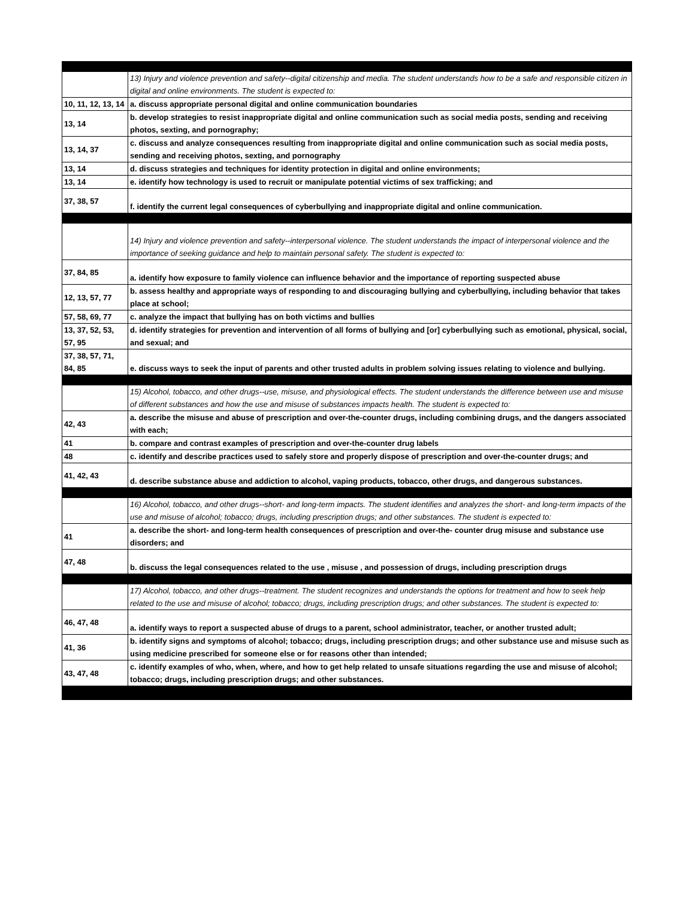| | 13) Injury and violence prevention and safety--digital citizenship and media. The student understands how to be a safe and responsible citizen in digital and online environments. The student is expected to: |
| 10, 11, 12, 13, 14 | a. discuss appropriate personal digital and online communication boundaries |
| 13, 14 | b. develop strategies to resist inappropriate digital and online communication such as social media posts, sending and receiving photos, sexting, and pornography; |
| 13, 14, 37 | c. discuss and analyze consequences resulting from inappropriate digital and online communication such as social media posts, sending and receiving photos, sexting, and pornography |
| 13, 14 | d. discuss strategies and techniques for identity protection in digital and online environments; |
| 13, 14 | e. identify how technology is used to recruit or manipulate potential victims of sex trafficking; and |
| 37, 38, 57 | f. identify the current legal consequences of cyberbullying and inappropriate digital and online communication. |
| | 14) Injury and violence prevention and safety--interpersonal violence. The student understands the impact of interpersonal violence and the importance of seeking guidance and help to maintain personal safety. The student is expected to: |
| 37, 84, 85 | a. identify how exposure to family violence can influence behavior and the importance of reporting suspected abuse |
| 12, 13, 57, 77 | b. assess healthy and appropriate ways of responding to and discouraging bullying and cyberbullying, including behavior that takes place at school; |
| 57, 58, 69, 77 | c. analyze the impact that bullying has on both victims and bullies |
| 13, 37, 52, 53, 57, 95 | d. identify strategies for prevention and intervention of all forms of bullying and [or] cyberbullying such as emotional, physical, social, and sexual; and |
| 37, 38, 57, 71, 84, 85 | e. discuss ways to seek the input of parents and other trusted adults in problem solving issues relating to violence and bullying. |
| | 15) Alcohol, tobacco, and other drugs--use, misuse, and physiological effects. The student understands the difference between use and misuse of different substances and how the use and misuse of substances impacts health. The student is expected to: |
| 42, 43 | a. describe the misuse and abuse of prescription and over-the-counter drugs, including combining drugs, and the dangers associated with each; |
| 41 | b. compare and contrast examples of prescription and over-the-counter drug labels |
| 48 | c. identify and describe practices used to safely store and properly dispose of prescription and over-the-counter drugs; and |
| 41, 42, 43 | d. describe substance abuse and addiction to alcohol, vaping products, tobacco, other drugs, and dangerous substances. |
| | 16) Alcohol, tobacco, and other drugs--short- and long-term impacts. The student identifies and analyzes the short- and long-term impacts of the use and misuse of alcohol; tobacco; drugs, including prescription drugs; and other substances. The student is expected to: |
| 41 | a. describe the short- and long-term health consequences of prescription and over-the- counter drug misuse and substance use disorders; and |
| 47, 48 | b. discuss the legal consequences related to the use , misuse , and possession of drugs, including prescription drugs |
| | 17) Alcohol, tobacco, and other drugs--treatment. The student recognizes and understands the options for treatment and how to seek help related to the use and misuse of alcohol; tobacco; drugs, including prescription drugs; and other substances. The student is expected to: |
| 46, 47, 48 | a. identify ways to report a suspected abuse of drugs to a parent, school administrator, teacher, or another trusted adult; |
| 41, 36 | b. identify signs and symptoms of alcohol; tobacco; drugs, including prescription drugs; and other substance use and misuse such as using medicine prescribed for someone else or for reasons other than intended; |
| 43, 47, 48 | c. identify examples of who, when, where, and how to get help related to unsafe situations regarding the use and misuse of alcohol; tobacco; drugs, including prescription drugs; and other substances. |